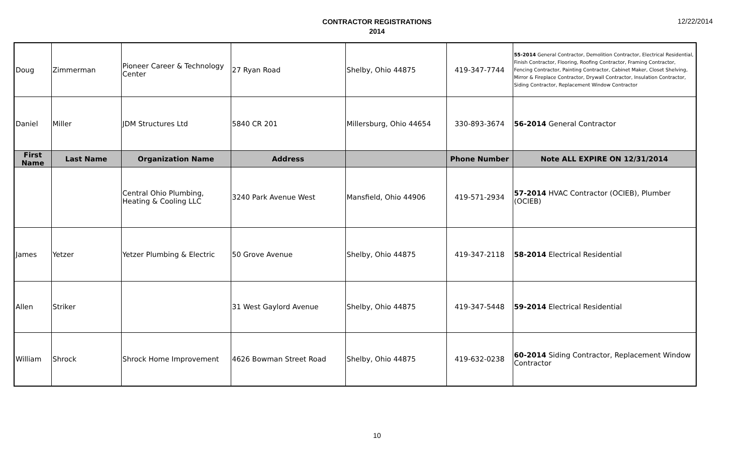CONTRACTOR REGISTRATIONS
2014
12/22/2014
| Doug | Zimmerman | Pioneer Career & Technology Center | 27 Ryan Road | Shelby, Ohio 44875 | 419-347-7744 | 55-2014 General Contractor, Demolition Contractor, Electrical Residential, Finish Contractor, Flooring, Roofing Contractor, Framing Contractor, Fencing Contractor, Painting Contractor, Cabinet Maker, Closet Shelving, Mirror & Fireplace Contractor, Drywall Contractor, Insulation Contractor, Siding Contractor, Replacement Window Contractor |
| Daniel | Miller | JDM Structures Ltd | 5840 CR 201 | Millersburg, Ohio 44654 | 330-893-3674 | 56-2014 General Contractor |
| First Name | Last Name | Organization Name | Address | | Phone Number | Note ALL EXPIRE ON 12/31/2014 |
| | | Central Ohio Plumbing, Heating & Cooling LLC | 3240 Park Avenue West | Mansfield, Ohio 44906 | 419-571-2934 | 57-2014 HVAC Contractor (OCIEB), Plumber (OCIEB) |
| James | Yetzer | Yetzer Plumbing & Electric | 50 Grove Avenue | Shelby, Ohio 44875 | 419-347-2118 | 58-2014 Electrical Residential |
| Allen | Striker | | 31 West Gaylord Avenue | Shelby, Ohio 44875 | 419-347-5448 | 59-2014 Electrical Residential |
| William | Shrock | Shrock Home Improvement | 4626 Bowman Street Road | Shelby, Ohio 44875 | 419-632-0238 | 60-2014 Siding Contractor, Replacement Window Contractor |
10